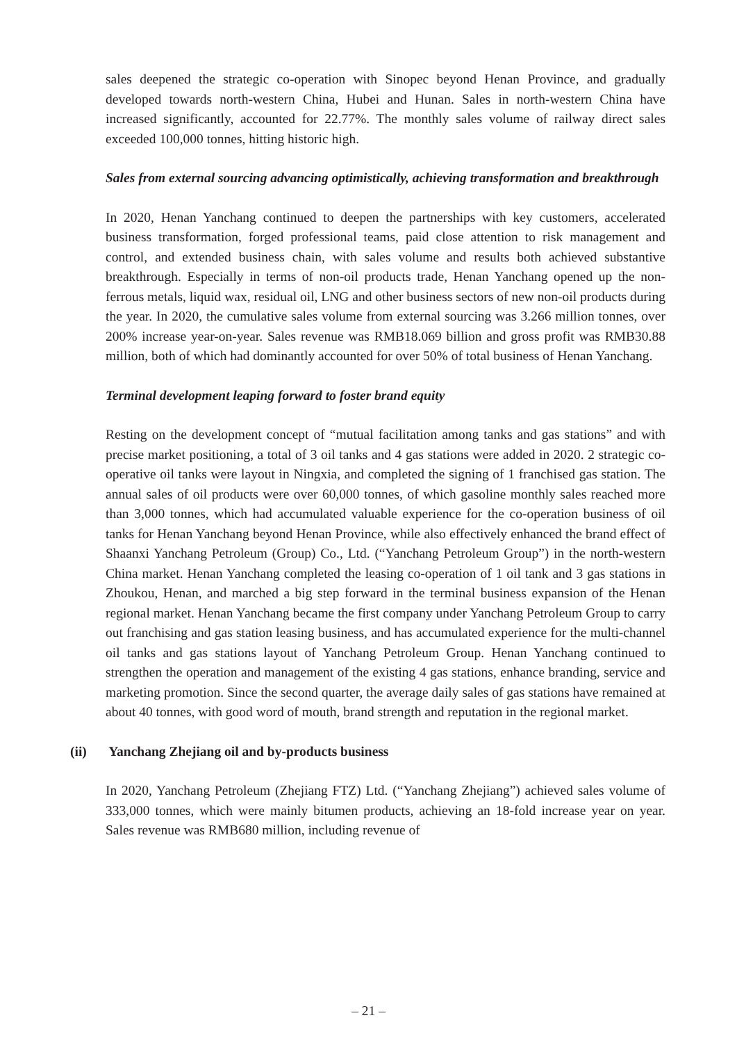sales deepened the strategic co-operation with Sinopec beyond Henan Province, and gradually developed towards north-western China, Hubei and Hunan. Sales in north-western China have increased significantly, accounted for 22.77%. The monthly sales volume of railway direct sales exceeded 100,000 tonnes, hitting historic high.
Sales from external sourcing advancing optimistically, achieving transformation and breakthrough
In 2020, Henan Yanchang continued to deepen the partnerships with key customers, accelerated business transformation, forged professional teams, paid close attention to risk management and control, and extended business chain, with sales volume and results both achieved substantive breakthrough. Especially in terms of non-oil products trade, Henan Yanchang opened up the non-ferrous metals, liquid wax, residual oil, LNG and other business sectors of new non-oil products during the year. In 2020, the cumulative sales volume from external sourcing was 3.266 million tonnes, over 200% increase year-on-year. Sales revenue was RMB18.069 billion and gross profit was RMB30.88 million, both of which had dominantly accounted for over 50% of total business of Henan Yanchang.
Terminal development leaping forward to foster brand equity
Resting on the development concept of “mutual facilitation among tanks and gas stations” and with precise market positioning, a total of 3 oil tanks and 4 gas stations were added in 2020. 2 strategic co-operative oil tanks were layout in Ningxia, and completed the signing of 1 franchised gas station. The annual sales of oil products were over 60,000 tonnes, of which gasoline monthly sales reached more than 3,000 tonnes, which had accumulated valuable experience for the co-operation business of oil tanks for Henan Yanchang beyond Henan Province, while also effectively enhanced the brand effect of Shaanxi Yanchang Petroleum (Group) Co., Ltd. (“Yanchang Petroleum Group”) in the north-western China market. Henan Yanchang completed the leasing co-operation of 1 oil tank and 3 gas stations in Zhoukou, Henan, and marched a big step forward in the terminal business expansion of the Henan regional market. Henan Yanchang became the first company under Yanchang Petroleum Group to carry out franchising and gas station leasing business, and has accumulated experience for the multi-channel oil tanks and gas stations layout of Yanchang Petroleum Group. Henan Yanchang continued to strengthen the operation and management of the existing 4 gas stations, enhance branding, service and marketing promotion. Since the second quarter, the average daily sales of gas stations have remained at about 40 tonnes, with good word of mouth, brand strength and reputation in the regional market.
(ii) Yanchang Zhejiang oil and by-products business
In 2020, Yanchang Petroleum (Zhejiang FTZ) Ltd. (“Yanchang Zhejiang”) achieved sales volume of 333,000 tonnes, which were mainly bitumen products, achieving an 18-fold increase year on year. Sales revenue was RMB680 million, including revenue of
– 21 –